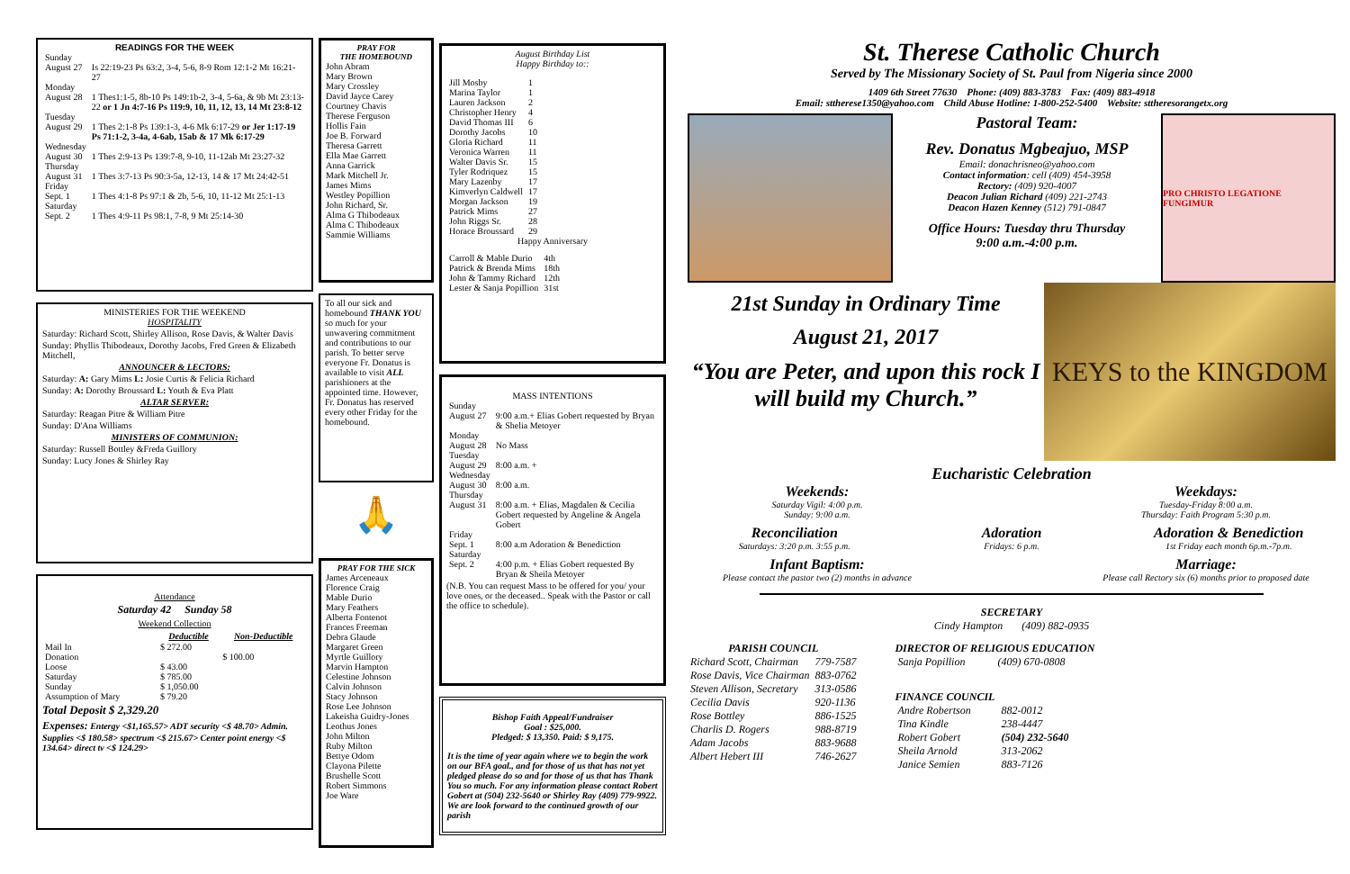READINGS FOR THE WEEK
| Sunday August 27 | Is 22:19-23 Ps 63:2, 3-4, 5-6, 8-9 Rom 12:1-2 Mt 16:21-27 |
| Monday August 28 | 1 Thes1:1-5, 8b-10 Ps 149:1b-2, 3-4, 5-6a, & 9b Mt 23:13-22 or 1 Jn 4:7-16 Ps 119:9, 10, 11, 12, 13, 14 Mt 23:8-12 |
| Tuesday August 29 | 1 Thes 2:1-8 Ps 139:1-3, 4-6 Mk 6:17-29 or Jer 1:17-19 Ps 71:1-2, 3-4a, 4-6ab, 15ab & 17 Mk 6:17-29 |
| Wednesday August 30 | 1 Thes 2:9-13 Ps 139:7-8, 9-10, 11-12ab Mt 23:27-32 |
| Thursday August 31 | 1 Thes 3:7-13 Ps 90:3-5a, 12-13, 14 & 17 Mt 24:42-51 |
| Friday Sept. 1 | 1 Thes 4:1-8 Ps 97:1 & 2b, 5-6, 10, 11-12 Mt 25:1-13 |
| Saturday Sept. 2 | 1 Thes 4:9-11 Ps 98:1, 7-8, 9 Mt 25:14-30 |
MINISTERIES FOR THE WEEKEND
HOSPITALITY
Saturday: Richard Scott, Shirley Allison, Rose Davis, & Walter Davis
Sunday: Phyllis Thibodeaux, Dorothy Jacobs, Fred Green & Elizabeth Mitchell,
ANNOUNCER & LECTORS:
Saturday: A: Gary Mims L: Josie Curtis & Felicia Richard
Sunday: A: Dorothy Broussard L: Youth & Eva Platt
ALTAR SERVER:
Saturday: Reagan Pitre & William Pitre
Sunday: D'Ana Williams
MINISTERS OF COMMUNION:
Saturday: Russell Bottley &Freda Guillory
Sunday: Lucy Jones & Shirley Ray
Attendance
Saturday 42 Sunday 58
Weekend Collection
| | Deductible | Non-Deductible |
| --- | --- | --- |
| Mail In | $ 272.00 | |
| Donation | | $ 100.00 |
| Loose | $ 43.00 | |
| Saturday | $ 785.00 | |
| Sunday | $ 1,050.00 | |
| Assumption of Mary | $ 79.20 | |
Total Deposit $ 2,329.20
Expenses: Entergy <$1,165.57> ADT security <$ 48.70> Admin. Supplies <$ 180.58> spectrum <$ 215.67> Center point energy <$ 134.64> direct tv <$ 124.29>
PRAY FOR
THE HOMEBOUND
John Abram
Mary Brown
Mary Crossley
David Jayce Carey
Courtney Chavis
Therese Ferguson
Hollis Fain
Joe B. Forward
Theresa Garrett
Ella Mae Garrett
Anna Garrick
Mark Mitchell Jr.
James Mims
Westley Popillion
John Richard, Sr.
Alma G Thibodeaux
Alma C Thibodeaux
Sammie Williams
To all our sick and homebound THANK YOU so much for your unwavering commitment and contributions to our parish. To better serve everyone Fr. Donatus is available to visit ALL parishioners at the appointed time. However, Fr. Donatus has reserved every other Friday for the homebound.
🙏
PRAY FOR THE SICK
James Arceneaux
Florence Craig
Mable Durio
Mary Feathers
Alberta Fontenot
Frances Freeman
Debra Glaude
Margaret Green
Myrtle Guillory
Marvin Hampton
Celestine Johnson
Calvin Johnson
Stacy Johnson
Rose Lee Johnson
Lakeisha Guidry-Jones
Leothus Jones
John Milton
Ruby Milton
Bettye Odom
Clayona Pilette
Brushelle Scott
Robert Simmons
Joe Ware
August Birthday List
Happy Birthday to::
| Jill Mosby | 1 |
| Marina Taylor | 1 |
| Lauren Jackson | 2 |
| Christopher Henry | 4 |
| David Thomas III | 6 |
| Dorothy Jacobs | 10 |
| Gloria Richard | 11 |
| Veronica Warren | 11 |
| Walter Davis Sr. | 15 |
| Tyler Rodriquez | 15 |
| Mary Lazenby | 17 |
| Kimverlyn Caldwell | 17 |
| Morgan Jackson | 19 |
| Patrick Mims | 27 |
| John Riggs Sr. | 28 |
| Horace Broussard | 29 |
Happy Anniversary
| Carroll & Mable Durio | 4th |
| Patrick & Brenda Mims | 18th |
| John & Tammy Richard | 12th |
| Lester & Sanja Popillion | 31st |
MASS INTENTIONS
| Sunday August 27 | 9:00 a.m.+ Elias Gobert requested by Bryan & Shelia Metoyer |
| Monday August 28 | No Mass |
| Tuesday August 29 | 8:00 a.m. + |
| Wednesday August 30 | 8:00 a.m. |
| Thursday August 31 | 8:00 a.m. + Elias, Magdalen & Cecilia Gobert requested by Angeline & Angela Gobert |
| Friday Sept. 1 | 8:00 a.m Adoration & Benediction |
| Saturday Sept. 2 | 4:00 p.m. + Elias Gobert requested By Bryan & Sheila Metoyer |
(N.B. You can request Mass to be offered for you/ your love ones, or the deceased.. Speak with the Pastor or call the office to schedule).
Bishop Faith Appeal/Fundraiser
Goal : $25,000.
Pledged: $ 13,350. Paid: $ 9,175.
It is the time of year again where we to begin the work on our BFA goal., and for those of us that has not yet pledged please do so and for those of us that has Thank You so much. For any information please contact Robert Gobert at (504) 232-5640 or Shirley Ray (409) 779-9922. We are look forward to the continued growth of our parish
St. Therese Catholic Church
Served by The Missionary Society of St. Paul from Nigeria since 2000
1409 6th Street 77630 Phone: (409) 883-3783 Fax: (409) 883-4918
Email: sttherese1350@yahoo.com Child Abuse Hotline: 1-800-252-5400 Website: sttheresorangetx.org
Pastoral Team:
Rev. Donatus Mgbeajuo, MSP
Email: donachrisneo@yahoo.com
Contact information: cell (409) 454-3958
Rectory: (409) 920-4007
Deacon Julian Richard (409) 221-2743
Deacon Hazen Kenney (512) 791-0847
Office Hours: Tuesday thru Thursday
9:00 a.m.-4:00 p.m.
PRO CHRISTO LEGATIONE FUNGIMUR
21st Sunday in Ordinary Time
August 21, 2017
“You are Peter, and upon this rock I will build my Church.”
KEYS to the KINGDOM
Eucharistic Celebration
Weekends:
Saturday Vigil: 4:00 p.m.
Sunday: 9:00 a.m.
Weekdays:
Tuesday-Friday 8:00 a.m.
Thursday: Faith Program 5:30 p.m.
Reconciliation
Saturdays: 3:20 p.m. 3:55 p.m.
Adoration
Fridays: 6 p.m.
Adoration & Benediction
1st Friday each month 6p.m.-7p.m.
Infant Baptism:
Please contact the pastor two (2) months in advance
Marriage:
Please call Rectory six (6) months prior to proposed date
SECRETARY
Cindy Hampton (409) 882-0935
PARISH COUNCIL
| Richard Scott, Chairman | 779-7587 |
| Rose Davis, Vice Chairman | 883-0762 |
| Steven Allison, Secretary | 313-0586 |
| Cecilia Davis | 920-1136 |
| Rose Bottley | 886-1525 |
| Charlis D. Rogers | 988-8719 |
| Adam Jacobs | 883-9688 |
| Albert Hebert III | 746-2627 |
DIRECTOR OF RELIGIOUS EDUCATION
| Sanja Popillion | (409) 670-0808 |
FINANCE COUNCIL
| Andre Robertson | 882-0012 |
| Tina Kindle | 238-4447 |
| Robert Gobert | (504) 232-5640 |
| Sheila Arnold | 313-2062 |
| Janice Semien | 883-7126 |